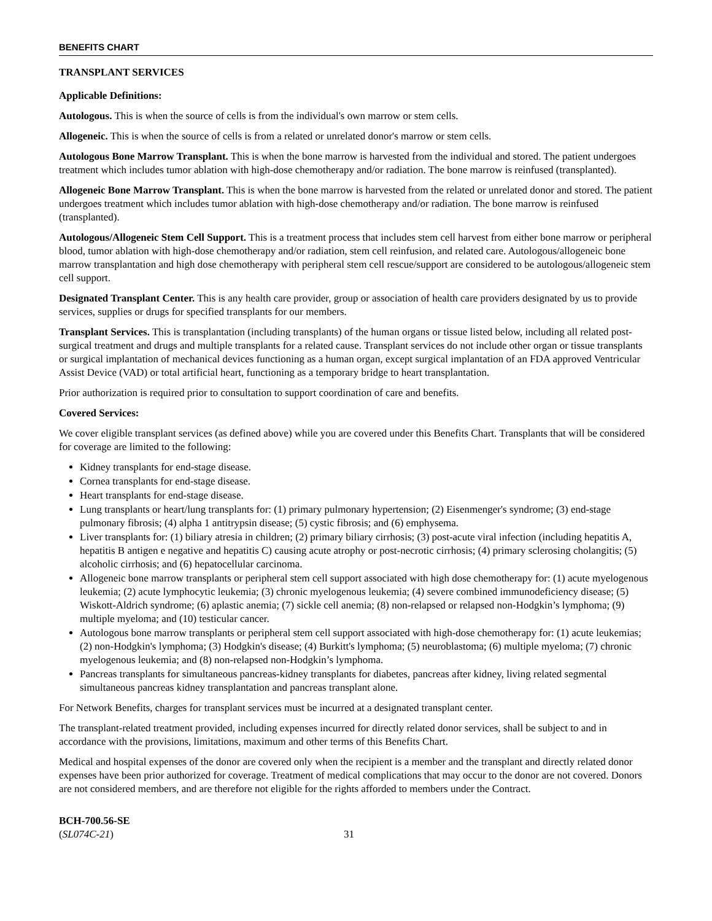BENEFITS CHART
TRANSPLANT SERVICES
Applicable Definitions:
Autologous. This is when the source of cells is from the individual's own marrow or stem cells.
Allogeneic. This is when the source of cells is from a related or unrelated donor's marrow or stem cells.
Autologous Bone Marrow Transplant. This is when the bone marrow is harvested from the individual and stored. The patient undergoes treatment which includes tumor ablation with high-dose chemotherapy and/or radiation. The bone marrow is reinfused (transplanted).
Allogeneic Bone Marrow Transplant. This is when the bone marrow is harvested from the related or unrelated donor and stored. The patient undergoes treatment which includes tumor ablation with high-dose chemotherapy and/or radiation. The bone marrow is reinfused (transplanted).
Autologous/Allogeneic Stem Cell Support. This is a treatment process that includes stem cell harvest from either bone marrow or peripheral blood, tumor ablation with high-dose chemotherapy and/or radiation, stem cell reinfusion, and related care. Autologous/allogeneic bone marrow transplantation and high dose chemotherapy with peripheral stem cell rescue/support are considered to be autologous/allogeneic stem cell support.
Designated Transplant Center. This is any health care provider, group or association of health care providers designated by us to provide services, supplies or drugs for specified transplants for our members.
Transplant Services. This is transplantation (including transplants) of the human organs or tissue listed below, including all related post-surgical treatment and drugs and multiple transplants for a related cause. Transplant services do not include other organ or tissue transplants or surgical implantation of mechanical devices functioning as a human organ, except surgical implantation of an FDA approved Ventricular Assist Device (VAD) or total artificial heart, functioning as a temporary bridge to heart transplantation.
Prior authorization is required prior to consultation to support coordination of care and benefits.
Covered Services:
We cover eligible transplant services (as defined above) while you are covered under this Benefits Chart. Transplants that will be considered for coverage are limited to the following:
Kidney transplants for end-stage disease.
Cornea transplants for end-stage disease.
Heart transplants for end-stage disease.
Lung transplants or heart/lung transplants for: (1) primary pulmonary hypertension; (2) Eisenmenger's syndrome; (3) end-stage pulmonary fibrosis; (4) alpha 1 antitrypsin disease; (5) cystic fibrosis; and (6) emphysema.
Liver transplants for: (1) biliary atresia in children; (2) primary biliary cirrhosis; (3) post-acute viral infection (including hepatitis A, hepatitis B antigen e negative and hepatitis C) causing acute atrophy or post-necrotic cirrhosis; (4) primary sclerosing cholangitis; (5) alcoholic cirrhosis; and (6) hepatocellular carcinoma.
Allogeneic bone marrow transplants or peripheral stem cell support associated with high dose chemotherapy for: (1) acute myelogenous leukemia; (2) acute lymphocytic leukemia; (3) chronic myelogenous leukemia; (4) severe combined immunodeficiency disease; (5) Wiskott-Aldrich syndrome; (6) aplastic anemia; (7) sickle cell anemia; (8) non-relapsed or relapsed non-Hodgkin’s lymphoma; (9) multiple myeloma; and (10) testicular cancer.
Autologous bone marrow transplants or peripheral stem cell support associated with high-dose chemotherapy for: (1) acute leukemias; (2) non-Hodgkin's lymphoma; (3) Hodgkin's disease; (4) Burkitt's lymphoma; (5) neuroblastoma; (6) multiple myeloma; (7) chronic myelogenous leukemia; and (8) non-relapsed non-Hodgkin’s lymphoma.
Pancreas transplants for simultaneous pancreas-kidney transplants for diabetes, pancreas after kidney, living related segmental simultaneous pancreas kidney transplantation and pancreas transplant alone.
For Network Benefits, charges for transplant services must be incurred at a designated transplant center.
The transplant-related treatment provided, including expenses incurred for directly related donor services, shall be subject to and in accordance with the provisions, limitations, maximum and other terms of this Benefits Chart.
Medical and hospital expenses of the donor are covered only when the recipient is a member and the transplant and directly related donor expenses have been prior authorized for coverage. Treatment of medical complications that may occur to the donor are not covered. Donors are not considered members, and are therefore not eligible for the rights afforded to members under the Contract.
BCH-700.56-SE
(SL074C-21)
31